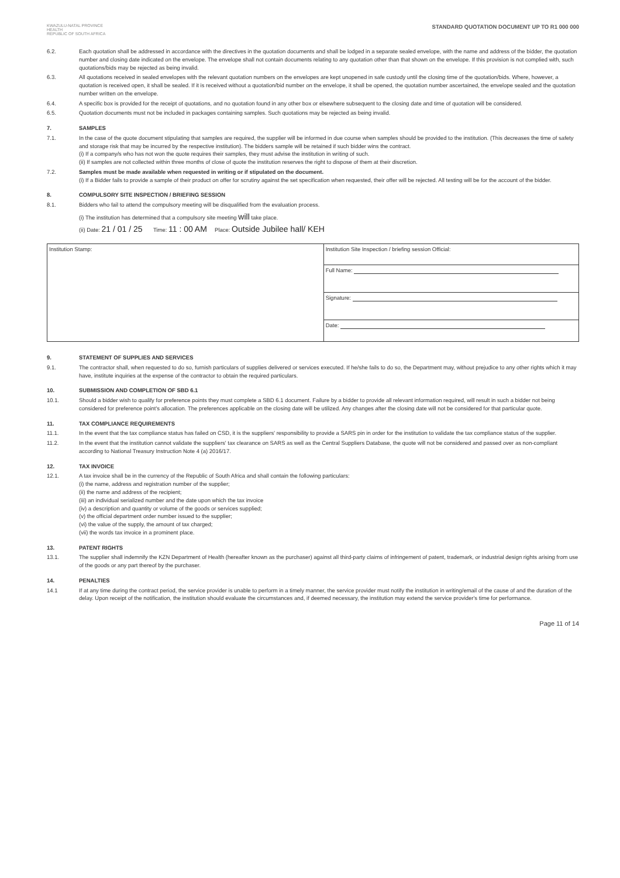KWAZULU-NATAL PROVINCE
HEALTH
REPUBLIC OF SOUTH AFRICA
STANDARD QUOTATION DOCUMENT UP TO R1 000 000
6.2. Each quotation shall be addressed in accordance with the directives in the quotation documents and shall be lodged in a separate sealed envelope, with the name and address of the bidder, the quotation number and closing date indicated on the envelope. The envelope shall not contain documents relating to any quotation other than that shown on the envelope. If this provision is not complied with, such quotations/bids may be rejected as being invalid.
6.3. All quotations received in sealed envelopes with the relevant quotation numbers on the envelopes are kept unopened in safe custody until the closing time of the quotation/bids. Where, however, a quotation is received open, it shall be sealed. If it is received without a quotation/bid number on the envelope, it shall be opened, the quotation number ascertained, the envelope sealed and the quotation number written on the envelope.
6.4. A specific box is provided for the receipt of quotations, and no quotation found in any other box or elsewhere subsequent to the closing date and time of quotation will be considered.
6.5. Quotation documents must not be included in packages containing samples. Such quotations may be rejected as being invalid.
7. SAMPLES
7.1. In the case of the quote document stipulating that samples are required, the supplier will be informed in due course when samples should be provided to the institution. (This decreases the time of safety and storage risk that may be incurred by the respective institution). The bidders sample will be retained if such bidder wins the contract.
(i) If a company/s who has not won the quote requires their samples, they must advise the institution in writing of such.
(ii) If samples are not collected within three months of close of quote the institution reserves the right to dispose of them at their discretion.
7.2. Samples must be made available when requested in writing or if stipulated on the document.
(i) If a Bidder fails to provide a sample of their product on offer for scrutiny against the set specification when requested, their offer will be rejected. All testing will be for the account of the bidder.
8. COMPULSORY SITE INSPECTION / BRIEFING SESSION
8.1. Bidders who fail to attend the compulsory meeting will be disqualified from the evaluation process.
(i) The institution has determined that a compulsory site meeting will take place.
(ii) Date: 21 / 01 / 25 Time: 11 : 00 AM Place: Outside Jubilee hall/ KEH
| Institution Stamp: | Institution Site Inspection / briefing session Official: |
| | Full Name: |
| | Signature: |
| | Date: |
9. STATEMENT OF SUPPLIES AND SERVICES
9.1. The contractor shall, when requested to do so, furnish particulars of supplies delivered or services executed. If he/she fails to do so, the Department may, without prejudice to any other rights which it may have, institute inquiries at the expense of the contractor to obtain the required particulars.
10. SUBMISSION AND COMPLETION OF SBD 6.1
10.1. Should a bidder wish to qualify for preference points they must complete a SBD 6.1 document. Failure by a bidder to provide all relevant information required, will result in such a bidder not being considered for preference point's allocation. The preferences applicable on the closing date will be utilized. Any changes after the closing date will not be considered for that particular quote.
11. TAX COMPLIANCE REQUIREMENTS
11.1. In the event that the tax compliance status has failed on CSD, it is the suppliers' responsibility to provide a SARS pin in order for the institution to validate the tax compliance status of the supplier.
11.2. In the event that the institution cannot validate the suppliers' tax clearance on SARS as well as the Central Suppliers Database, the quote will not be considered and passed over as non-compliant according to National Treasury Instruction Note 4 (a) 2016/17.
12. TAX INVOICE
12.1. A tax invoice shall be in the currency of the Republic of South Africa and shall contain the following particulars:
(i) the name, address and registration number of the supplier;
(ii) the name and address of the recipient;
(iii) an individual serialized number and the date upon which the tax invoice
(iv) a description and quantity or volume of the goods or services supplied;
(v) the official department order number issued to the supplier;
(vi) the value of the supply, the amount of tax charged;
(vii) the words tax invoice in a prominent place.
13. PATENT RIGHTS
13.1. The supplier shall indemnify the KZN Department of Health (hereafter known as the purchaser) against all third-party claims of infringement of patent, trademark, or industrial design rights arising from use of the goods or any part thereof by the purchaser.
14. PENALTIES
14.1 If at any time during the contract period, the service provider is unable to perform in a timely manner, the service provider must notify the institution in writing/email of the cause of and the duration of the delay. Upon receipt of the notification, the institution should evaluate the circumstances and, if deemed necessary, the institution may extend the service provider's time for performance.
Page 11 of 14